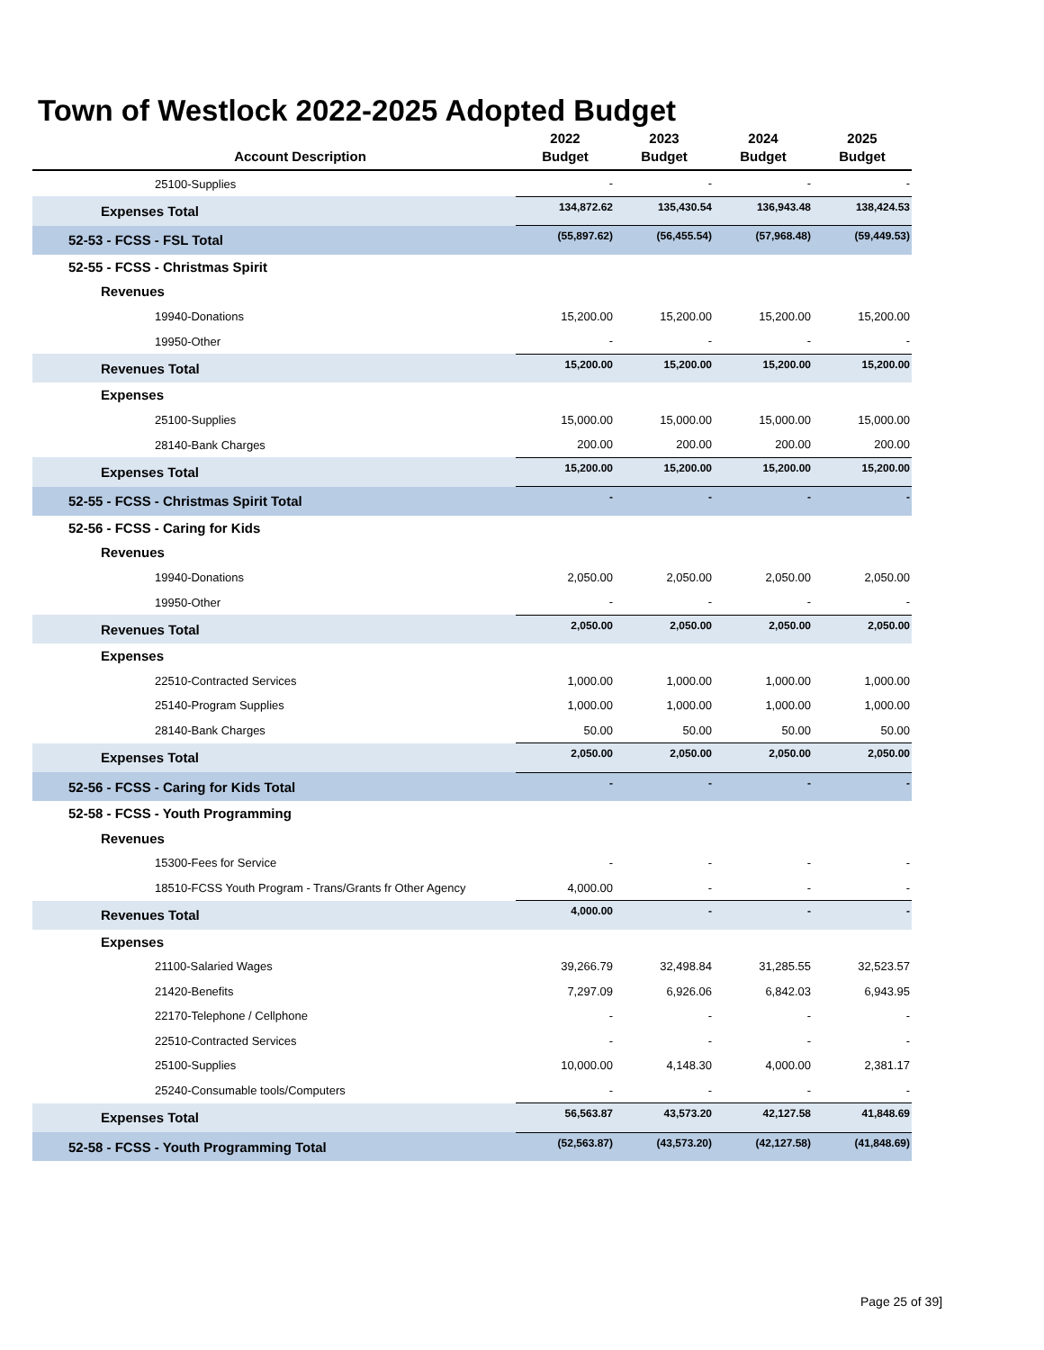Town of Westlock 2022-2025 Adopted Budget
| Account Description | 2022 Budget | 2023 Budget | 2024 Budget | 2025 Budget |
| --- | --- | --- | --- | --- |
| 25100-Supplies | - | - | - | - |
| Expenses Total | 134,872.62 | 135,430.54 | 136,943.48 | 138,424.53 |
| 52-53 - FCSS - FSL Total | (55,897.62) | (56,455.54) | (57,968.48) | (59,449.53) |
| 52-55 - FCSS - Christmas Spirit | | | | |
| Revenues | | | | |
| 19940-Donations | 15,200.00 | 15,200.00 | 15,200.00 | 15,200.00 |
| 19950-Other | - | - | - | - |
| Revenues Total | 15,200.00 | 15,200.00 | 15,200.00 | 15,200.00 |
| Expenses | | | | |
| 25100-Supplies | 15,000.00 | 15,000.00 | 15,000.00 | 15,000.00 |
| 28140-Bank Charges | 200.00 | 200.00 | 200.00 | 200.00 |
| Expenses Total | 15,200.00 | 15,200.00 | 15,200.00 | 15,200.00 |
| 52-55 - FCSS - Christmas Spirit Total | - | - | - | - |
| 52-56 - FCSS - Caring for Kids | | | | |
| Revenues | | | | |
| 19940-Donations | 2,050.00 | 2,050.00 | 2,050.00 | 2,050.00 |
| 19950-Other | - | - | - | - |
| Revenues Total | 2,050.00 | 2,050.00 | 2,050.00 | 2,050.00 |
| Expenses | | | | |
| 22510-Contracted Services | 1,000.00 | 1,000.00 | 1,000.00 | 1,000.00 |
| 25140-Program Supplies | 1,000.00 | 1,000.00 | 1,000.00 | 1,000.00 |
| 28140-Bank Charges | 50.00 | 50.00 | 50.00 | 50.00 |
| Expenses Total | 2,050.00 | 2,050.00 | 2,050.00 | 2,050.00 |
| 52-56 - FCSS - Caring for Kids Total | - | - | - | - |
| 52-58 - FCSS - Youth Programming | | | | |
| Revenues | | | | |
| 15300-Fees for Service | - | - | - | - |
| 18510-FCSS Youth Program - Trans/Grants fr Other Agency | 4,000.00 | - | - | - |
| Revenues Total | 4,000.00 | - | - | - |
| Expenses | | | | |
| 21100-Salaried Wages | 39,266.79 | 32,498.84 | 31,285.55 | 32,523.57 |
| 21420-Benefits | 7,297.09 | 6,926.06 | 6,842.03 | 6,943.95 |
| 22170-Telephone / Cellphone | - | - | - | - |
| 22510-Contracted Services | - | - | - | - |
| 25100-Supplies | 10,000.00 | 4,148.30 | 4,000.00 | 2,381.17 |
| 25240-Consumable tools/Computers | - | - | - | - |
| Expenses Total | 56,563.87 | 43,573.20 | 42,127.58 | 41,848.69 |
| 52-58 - FCSS - Youth Programming Total | (52,563.87) | (43,573.20) | (42,127.58) | (41,848.69) |
Page 25 of 39]